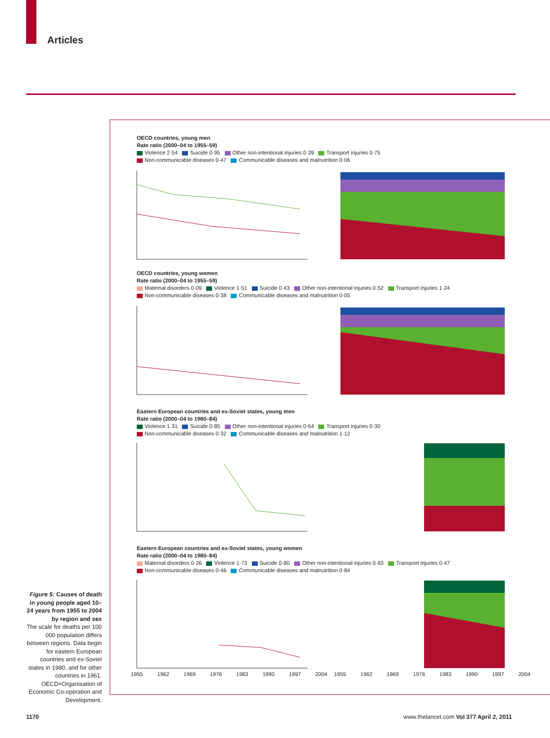Articles
OECD countries, young men
Rate ratio (2000–04 to 1955–59)
Violence 2·54 Suicide 0·95 Other non-intentional injuries 0·39 Transport injuries 0·75
Non-communicable diseases 0·47 Communicable diseases and malnutrition 0·06
OECD countries, young women
Rate ratio (2000–04 to 1955–59)
Maternal disorders 0·09 Violence 1·51 Suicide 0·43 Other non-intentional injuries 0·52 Transport injuries 1·24
Non-communicable diseases 0·38 Communicable diseases and malnutrition 0·05
Eastern European countries and ex-Soviet states, young men
Rate ratio (2000–04 to 1980–84)
Violence 1·31 Suicide 0·85 Other non-intentional injuries 0·64 Transport injuries 0·30
Non-communicable diseases 0·32 Communicable diseases and malnutrition 1·12
Eastern European countries and ex-Soviet states, young women
Rate ratio (2000–04 to 1980–84)
Maternal disorders 0·26 Violence 1·73 Suicide 0·80 Other non-intentional injuries 0·83 Transport injuries 0·47
Non-communicable diseases 0·46 Communicable diseases and malnutrition 0·84
1955 1962 1969 1976 1983 1990 1997 2004
1955 1962 1969 1976 1983 1990 1997 2004
Figure 5: Causes of death in young people aged 10–24 years from 1955 to 2004 by region and sex
The scale for deaths per 100 000 population differs between regions. Data begin for eastern European countries and ex-Soviet states in 1980, and for other countries in 1961. OECD=Organisation of Economic Co-operation and Development.
1170
www.thelancet.com Vol 377 April 2, 2011